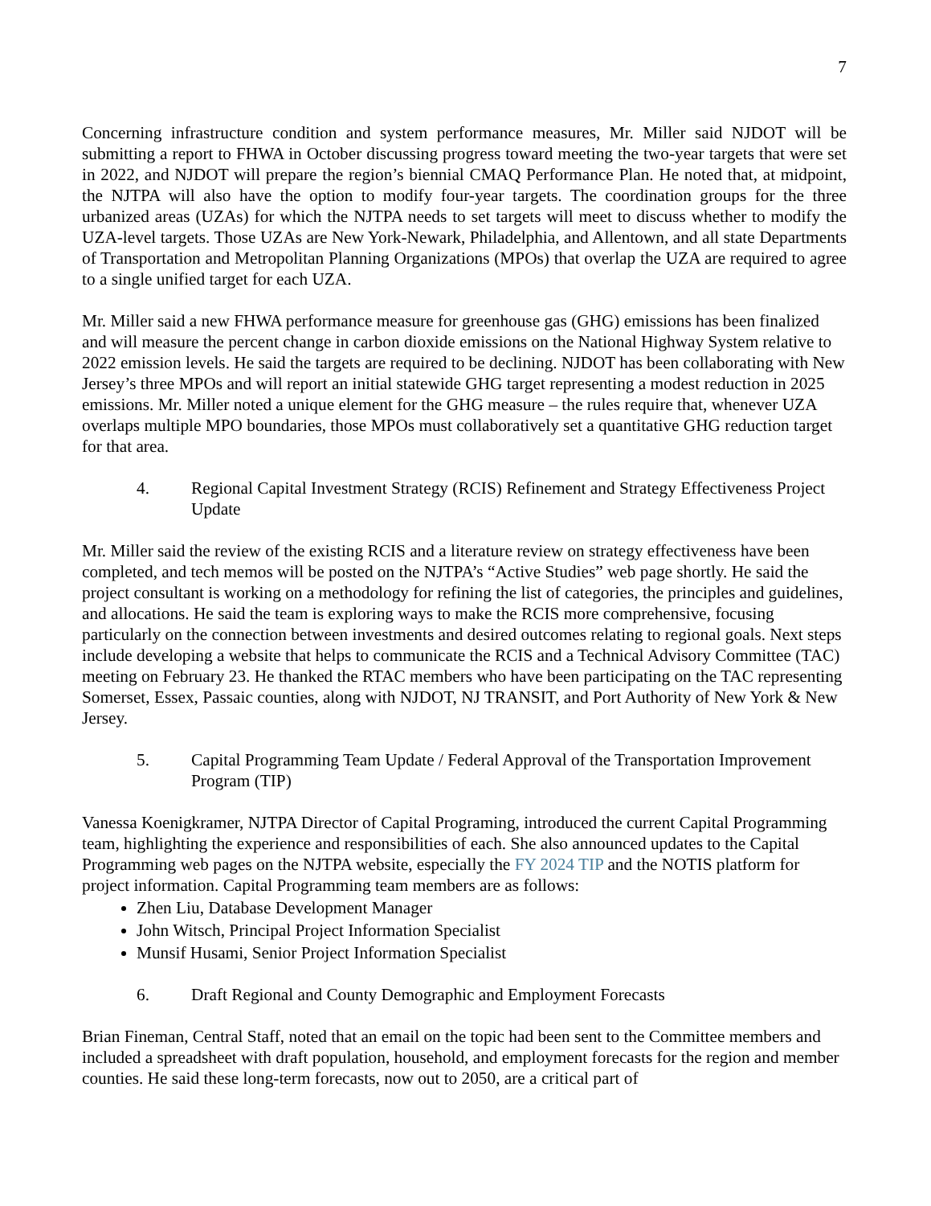7
Concerning infrastructure condition and system performance measures, Mr. Miller said NJDOT will be submitting a report to FHWA in October discussing progress toward meeting the two-year targets that were set in 2022, and NJDOT will prepare the region’s biennial CMAQ Performance Plan. He noted that, at midpoint, the NJTPA will also have the option to modify four-year targets. The coordination groups for the three urbanized areas (UZAs) for which the NJTPA needs to set targets will meet to discuss whether to modify the UZA-level targets. Those UZAs are New York-Newark, Philadelphia, and Allentown, and all state Departments of Transportation and Metropolitan Planning Organizations (MPOs) that overlap the UZA are required to agree to a single unified target for each UZA.
Mr. Miller said a new FHWA performance measure for greenhouse gas (GHG) emissions has been finalized and will measure the percent change in carbon dioxide emissions on the National Highway System relative to 2022 emission levels. He said the targets are required to be declining. NJDOT has been collaborating with New Jersey’s three MPOs and will report an initial statewide GHG target representing a modest reduction in 2025 emissions. Mr. Miller noted a unique element for the GHG measure – the rules require that, whenever UZA overlaps multiple MPO boundaries, those MPOs must collaboratively set a quantitative GHG reduction target for that area.
4. Regional Capital Investment Strategy (RCIS) Refinement and Strategy Effectiveness Project Update
Mr. Miller said the review of the existing RCIS and a literature review on strategy effectiveness have been completed, and tech memos will be posted on the NJTPA’s “Active Studies” web page shortly. He said the project consultant is working on a methodology for refining the list of categories, the principles and guidelines, and allocations. He said the team is exploring ways to make the RCIS more comprehensive, focusing particularly on the connection between investments and desired outcomes relating to regional goals. Next steps include developing a website that helps to communicate the RCIS and a Technical Advisory Committee (TAC) meeting on February 23. He thanked the RTAC members who have been participating on the TAC representing Somerset, Essex, Passaic counties, along with NJDOT, NJ TRANSIT, and Port Authority of New York & New Jersey.
5. Capital Programming Team Update / Federal Approval of the Transportation Improvement Program (TIP)
Vanessa Koenigkramer, NJTPA Director of Capital Programing, introduced the current Capital Programming team, highlighting the experience and responsibilities of each. She also announced updates to the Capital Programming web pages on the NJTPA website, especially the FY 2024 TIP and the NOTIS platform for project information. Capital Programming team members are as follows:
Zhen Liu, Database Development Manager
John Witsch, Principal Project Information Specialist
Munsif Husami, Senior Project Information Specialist
6. Draft Regional and County Demographic and Employment Forecasts
Brian Fineman, Central Staff, noted that an email on the topic had been sent to the Committee members and included a spreadsheet with draft population, household, and employment forecasts for the region and member counties. He said these long-term forecasts, now out to 2050, are a critical part of